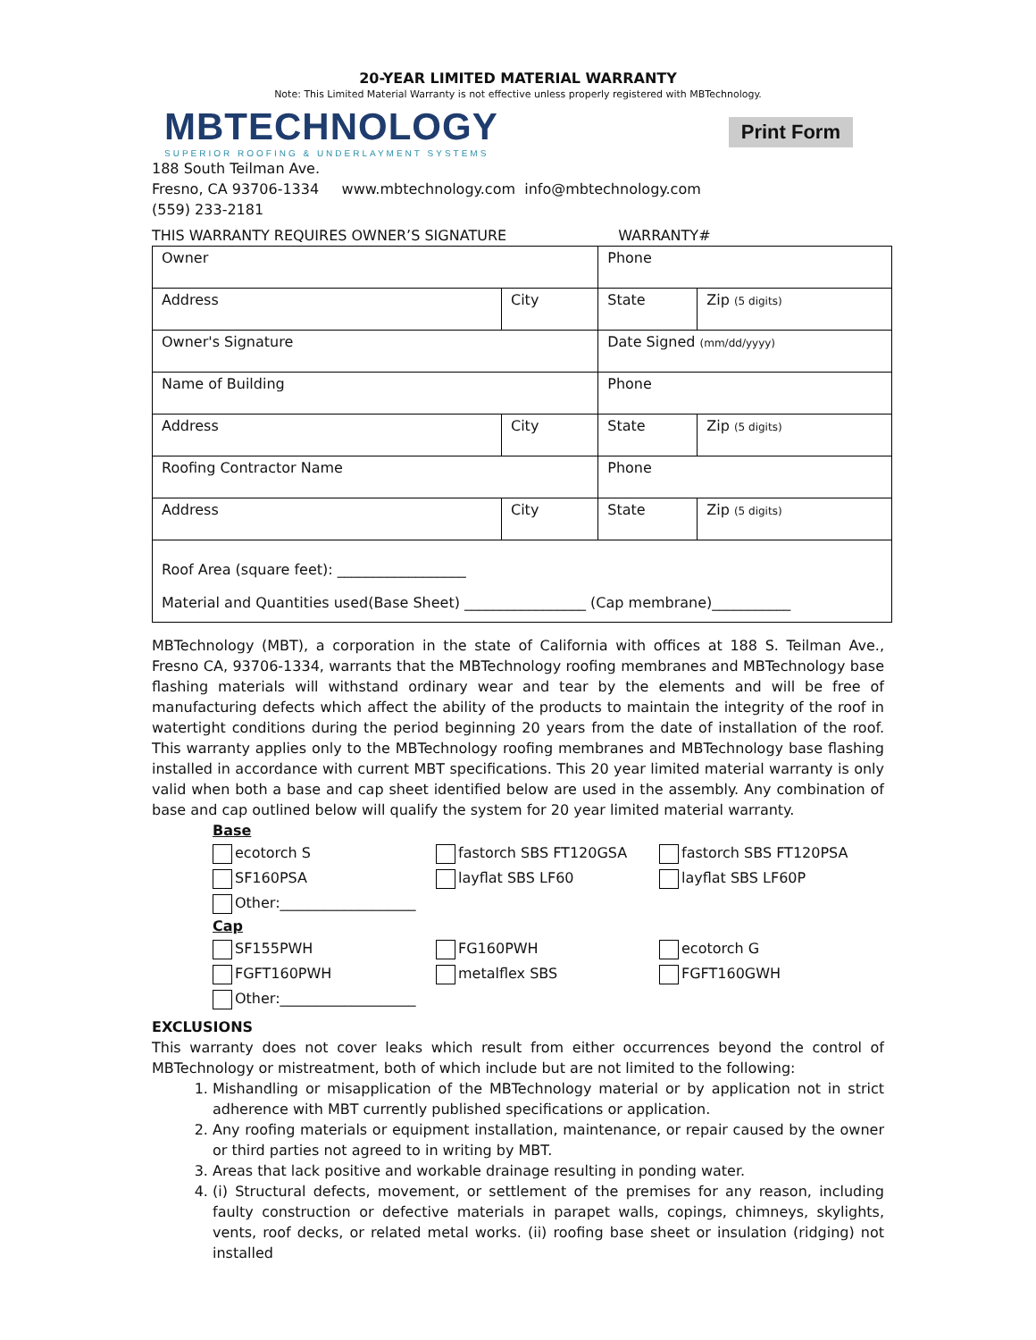20-YEAR LIMITED MATERIAL WARRANTY
Note: This Limited Material Warranty is not effective unless properly registered with MBTechnology.
MBTECHNOLOGY
SUPERIOR ROOFING & UNDERLAYMENT SYSTEMS
Print Form
188 South Teilman Ave.
Fresno, CA 93706-1334 www.mbtechnology.com info@mbtechnology.com
(559) 233-2181
THIS WARRANTY REQUIRES OWNER’S SIGNATURE WARRANTY#
| Owner | | Phone | |
| Address | City | State | Zip (5 digits) |
| Owner's Signature | | Date Signed (mm/dd/yyyy) | |
| Name of Building | | Phone | |
| Address | City | State | Zip (5 digits) |
| Roofing Contractor Name | | Phone | |
| Address | City | State | Zip (5 digits) |
| Roof Area (square feet): __________________ Material and Quantities used(Base Sheet) _________________ (Cap membrane)___________ | | | |
MBTechnology (MBT), a corporation in the state of California with offices at 188 S. Teilman Ave., Fresno CA, 93706-1334, warrants that the MBTechnology roofing membranes and MBTechnology base flashing materials will withstand ordinary wear and tear by the elements and will be free of manufacturing defects which affect the ability of the products to maintain the integrity of the roof in watertight conditions during the period beginning 20 years from the date of installation of the roof. This warranty applies only to the MBTechnology roofing membranes and MBTechnology base flashing installed in accordance with current MBT specifications. This 20 year limited material warranty is only valid when both a base and cap sheet identified below are used in the assembly. Any combination of base and cap outlined below will qualify the system for 20 year limited material warranty.
Base
ecotorch S fastorch SBS FT120GSA fastorch SBS FT120PSA
SF160PSA layflat SBS LF60 layflat SBS LF60P
Other:___________________
Cap
SF155PWH FG160PWH ecotorch G
FGFT160PWH metalflex SBS FGFT160GWH
Other:___________________
EXCLUSIONS
This warranty does not cover leaks which result from either occurrences beyond the control of MBTechnology or mistreatment, both of which include but are not limited to the following:
1. Mishandling or misapplication of the MBTechnology material or by application not in strict adherence with MBT currently published specifications or application.
2. Any roofing materials or equipment installation, maintenance, or repair caused by the owner or third parties not agreed to in writing by MBT.
3. Areas that lack positive and workable drainage resulting in ponding water.
4. (i) Structural defects, movement, or settlement of the premises for any reason, including faulty construction or defective materials in parapet walls, copings, chimneys, skylights, vents, roof decks, or related metal works. (ii) roofing base sheet or insulation (ridging) not installed